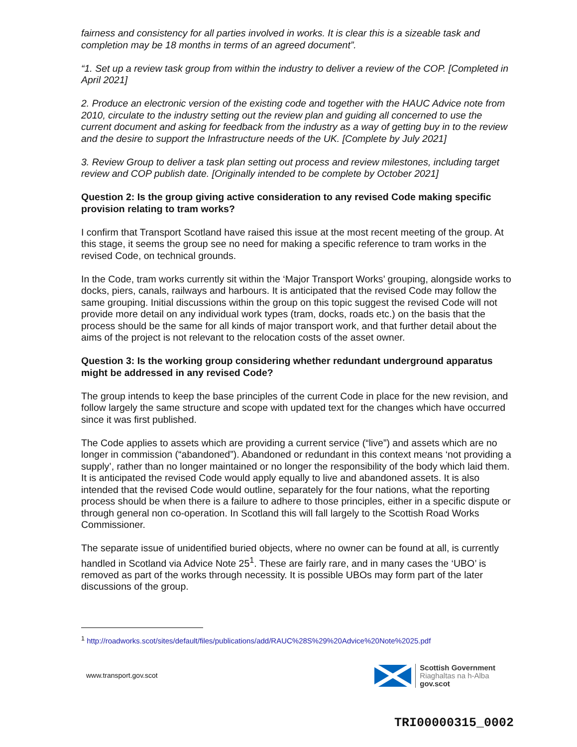fairness and consistency for all parties involved in works. It is clear this is a sizeable task and completion may be 18 months in terms of an agreed document”.
“1. Set up a review task group from within the industry to deliver a review of the COP. [Completed in April 2021]
2. Produce an electronic version of the existing code and together with the HAUC Advice note from 2010, circulate to the industry setting out the review plan and guiding all concerned to use the current document and asking for feedback from the industry as a way of getting buy in to the review and the desire to support the Infrastructure needs of the UK. [Complete by July 2021]
3. Review Group to deliver a task plan setting out process and review milestones, including target review and COP publish date. [Originally intended to be complete by October 2021]
Question 2: Is the group giving active consideration to any revised Code making specific provision relating to tram works?
I confirm that Transport Scotland have raised this issue at the most recent meeting of the group. At this stage, it seems the group see no need for making a specific reference to tram works in the revised Code, on technical grounds.
In the Code, tram works currently sit within the ‘Major Transport Works’ grouping, alongside works to docks, piers, canals, railways and harbours. It is anticipated that the revised Code may follow the same grouping. Initial discussions within the group on this topic suggest the revised Code will not provide more detail on any individual work types (tram, docks, roads etc.) on the basis that the process should be the same for all kinds of major transport work, and that further detail about the aims of the project is not relevant to the relocation costs of the asset owner.
Question 3: Is the working group considering whether redundant underground apparatus might be addressed in any revised Code?
The group intends to keep the base principles of the current Code in place for the new revision, and follow largely the same structure and scope with updated text for the changes which have occurred since it was first published.
The Code applies to assets which are providing a current service (“live”) and assets which are no longer in commission (“abandoned”). Abandoned or redundant in this context means ‘not providing a supply’, rather than no longer maintained or no longer the responsibility of the body which laid them. It is anticipated the revised Code would apply equally to live and abandoned assets. It is also intended that the revised Code would outline, separately for the four nations, what the reporting process should be when there is a failure to adhere to those principles, either in a specific dispute or through general non co-operation. In Scotland this will fall largely to the Scottish Road Works Commissioner.
The separate issue of unidentified buried objects, where no owner can be found at all, is currently handled in Scotland via Advice Note 25<sup>1</sup>. These are fairly rare, and in many cases the ‘UBO’ is removed as part of the works through necessity. It is possible UBOs may form part of the later discussions of the group.
<sup>1</sup> http://roadworks.scot/sites/default/files/publications/add/RAUC%28S%29%20Advice%20Note%2025.pdf
www.transport.gov.scot
Scottish Government
Riaghaltas na h-Alba
gov.scot
TRI00000315_0002